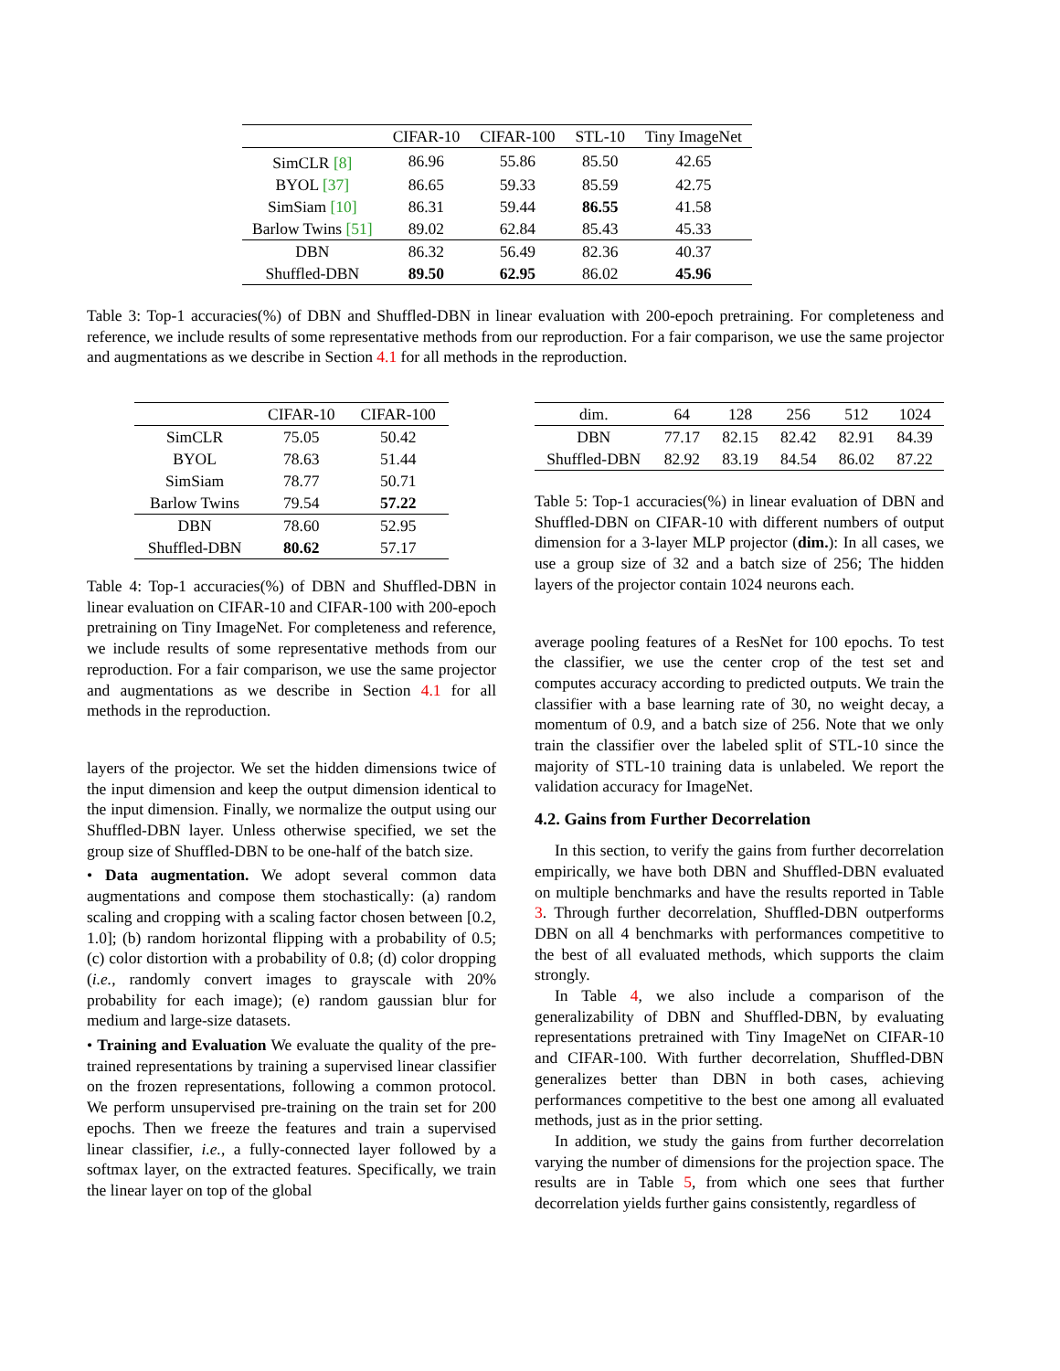| | CIFAR-10 | CIFAR-100 | STL-10 | Tiny ImageNet |
| --- | --- | --- | --- | --- |
| SimCLR [8] | 86.96 | 55.86 | 85.50 | 42.65 |
| BYOL [37] | 86.65 | 59.33 | 85.59 | 42.75 |
| SimSiam [10] | 86.31 | 59.44 | 86.55 | 41.58 |
| Barlow Twins [51] | 89.02 | 62.84 | 85.43 | 45.33 |
| DBN | 86.32 | 56.49 | 82.36 | 40.37 |
| Shuffled-DBN | 89.50 | 62.95 | 86.02 | 45.96 |
Table 3: Top-1 accuracies(%) of DBN and Shuffled-DBN in linear evaluation with 200-epoch pretraining. For completeness and reference, we include results of some representative methods from our reproduction. For a fair comparison, we use the same projector and augmentations as we describe in Section 4.1 for all methods in the reproduction.
| | CIFAR-10 | CIFAR-100 |
| --- | --- | --- |
| SimCLR | 75.05 | 50.42 |
| BYOL | 78.63 | 51.44 |
| SimSiam | 78.77 | 50.71 |
| Barlow Twins | 79.54 | 57.22 |
| DBN | 78.60 | 52.95 |
| Shuffled-DBN | 80.62 | 57.17 |
Table 4: Top-1 accuracies(%) of DBN and Shuffled-DBN in linear evaluation on CIFAR-10 and CIFAR-100 with 200-epoch pretraining on Tiny ImageNet. For completeness and reference, we include results of some representative methods from our reproduction. For a fair comparison, we use the same projector and augmentations as we describe in Section 4.1 for all methods in the reproduction.
layers of the projector. We set the hidden dimensions twice of the input dimension and keep the output dimension identical to the input dimension. Finally, we normalize the output using our Shuffled-DBN layer. Unless otherwise specified, we set the group size of Shuffled-DBN to be one-half of the batch size.
• Data augmentation. We adopt several common data augmentations and compose them stochastically: (a) random scaling and cropping with a scaling factor chosen between [0.2, 1.0]; (b) random horizontal flipping with a probability of 0.5; (c) color distortion with a probability of 0.8; (d) color dropping (i.e., randomly convert images to grayscale with 20% probability for each image); (e) random gaussian blur for medium and large-size datasets.
• Training and Evaluation We evaluate the quality of the pre-trained representations by training a supervised linear classifier on the frozen representations, following a common protocol. We perform unsupervised pre-training on the train set for 200 epochs. Then we freeze the features and train a supervised linear classifier, i.e., a fully-connected layer followed by a softmax layer, on the extracted features. Specifically, we train the linear layer on top of the global
| dim. | 64 | 128 | 256 | 512 | 1024 |
| --- | --- | --- | --- | --- | --- |
| DBN | 77.17 | 82.15 | 82.42 | 82.91 | 84.39 |
| Shuffled-DBN | 82.92 | 83.19 | 84.54 | 86.02 | 87.22 |
Table 5: Top-1 accuracies(%) in linear evaluation of DBN and Shuffled-DBN on CIFAR-10 with different numbers of output dimension for a 3-layer MLP projector (dim.): In all cases, we use a group size of 32 and a batch size of 256; The hidden layers of the projector contain 1024 neurons each.
average pooling features of a ResNet for 100 epochs. To test the classifier, we use the center crop of the test set and computes accuracy according to predicted outputs. We train the classifier with a base learning rate of 30, no weight decay, a momentum of 0.9, and a batch size of 256. Note that we only train the classifier over the labeled split of STL-10 since the majority of STL-10 training data is unlabeled. We report the validation accuracy for ImageNet.
4.2. Gains from Further Decorrelation
In this section, to verify the gains from further decorrelation empirically, we have both DBN and Shuffled-DBN evaluated on multiple benchmarks and have the results reported in Table 3. Through further decorrelation, Shuffled-DBN outperforms DBN on all 4 benchmarks with performances competitive to the best of all evaluated methods, which supports the claim strongly.
In Table 4, we also include a comparison of the generalizability of DBN and Shuffled-DBN, by evaluating representations pretrained with Tiny ImageNet on CIFAR-10 and CIFAR-100. With further decorrelation, Shuffled-DBN generalizes better than DBN in both cases, achieving performances competitive to the best one among all evaluated methods, just as in the prior setting.
In addition, we study the gains from further decorrelation varying the number of dimensions for the projection space. The results are in Table 5, from which one sees that further decorrelation yields further gains consistently, regardless of